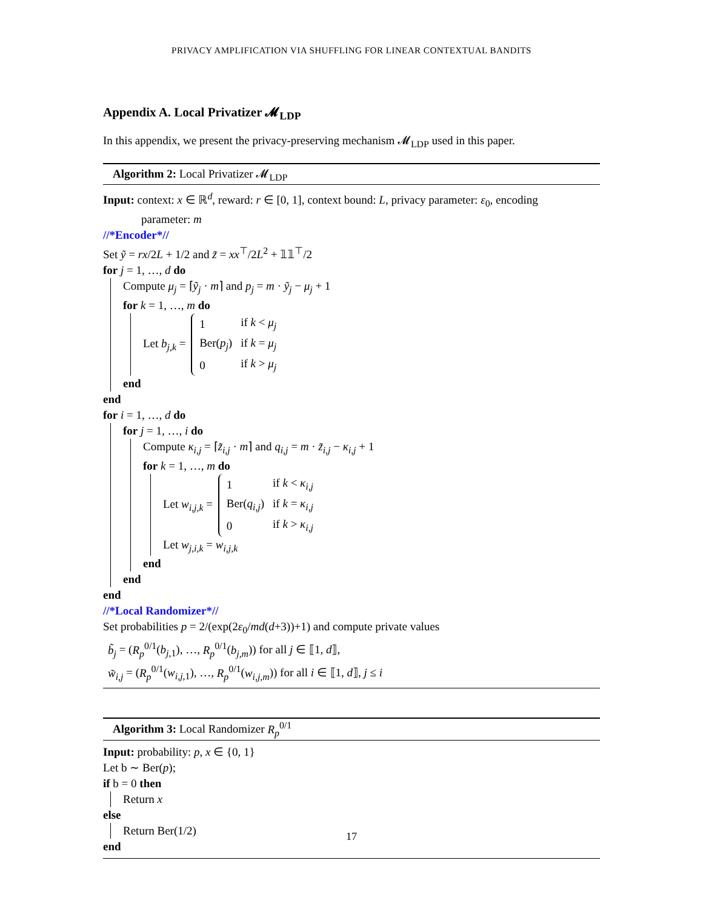PRIVACY AMPLIFICATION VIA SHUFFLING FOR LINEAR CONTEXTUAL BANDITS
Appendix A. Local Privatizer 𝓜<sub>LDP</sub>
In this appendix, we present the privacy-preserving mechanism 𝓜<sub>LDP</sub> used in this paper.
Algorithm 2: Local Privatizer 𝓜<sub>LDP</sub>
Input: context: x ∈ ℝ<sup>d</sup>, reward: r ∈ [0, 1], context bound: L, privacy parameter: ε<sub>0</sub>, encoding
parameter: m
//*Encoder*//
Set ỹ = rx/2L + 1/2 and z̃ = xx<sup>⊤</sup>/2L<sup>2</sup> + 𝟙𝟙<sup>⊤</sup>/2
for j = 1, …, d do
Compute μ<sub>j</sub> = ⌈ỹ<sub>j</sub> · m⌉ and p<sub>j</sub> = m · ỹ<sub>j</sub> − μ<sub>j</sub> + 1
for k = 1, …, m do
Let b<sub>j,k</sub> =
| 1 | if k < μ<sub>j</sub> |
| Ber( p<sub>j</sub> ) | if k = μ<sub>j</sub> |
| 0 | if k > μ<sub>j</sub> |
end
end
for i = 1, …, d do
for j = 1, …, i do
Compute κ<sub>i,j</sub> = ⌈z̃<sub>i,j</sub> · m⌉ and q<sub>i,j</sub> = m · z̃<sub>i,j</sub> − κ<sub>i,j</sub> + 1
for k = 1, …, m do
Let w<sub>i,j,k</sub> =
| 1 | if k < κ<sub>i,j</sub> |
| Ber( q<sub>i,j</sub> ) | if k = κ<sub>i,j</sub> |
| 0 | if k > κ<sub>i,j</sub> |
Let w<sub>j,i,k</sub> = w<sub>i,j,k</sub>
end
end
end
//*Local Randomizer*//
Set probabilities p = 2/(exp(2ε<sub>0</sub>/md(d+3))+1) and compute private values
b̃<sub>j</sub> = (R<sub>p</sub><sup>0/1</sup>(b<sub>j,1</sub>), …, R<sub>p</sub><sup>0/1</sup>(b<sub>j,m</sub>)) for all j ∈ ⟦1, d⟧,
w̃<sub>i,j</sub> = (R<sub>p</sub><sup>0/1</sup>(w<sub>i,j,1</sub>), …, R<sub>p</sub><sup>0/1</sup>(w<sub>i,j,m</sub>)) for all i ∈ ⟦1, d⟧, j ≤ i
Algorithm 3: Local Randomizer R<sub>p</sub><sup>0/1</sup>
Input: probability: p, x ∈ {0, 1}
Let b ∼ Ber(p);
if b = 0 then
Return x
else
Return Ber(1/2)
end
17